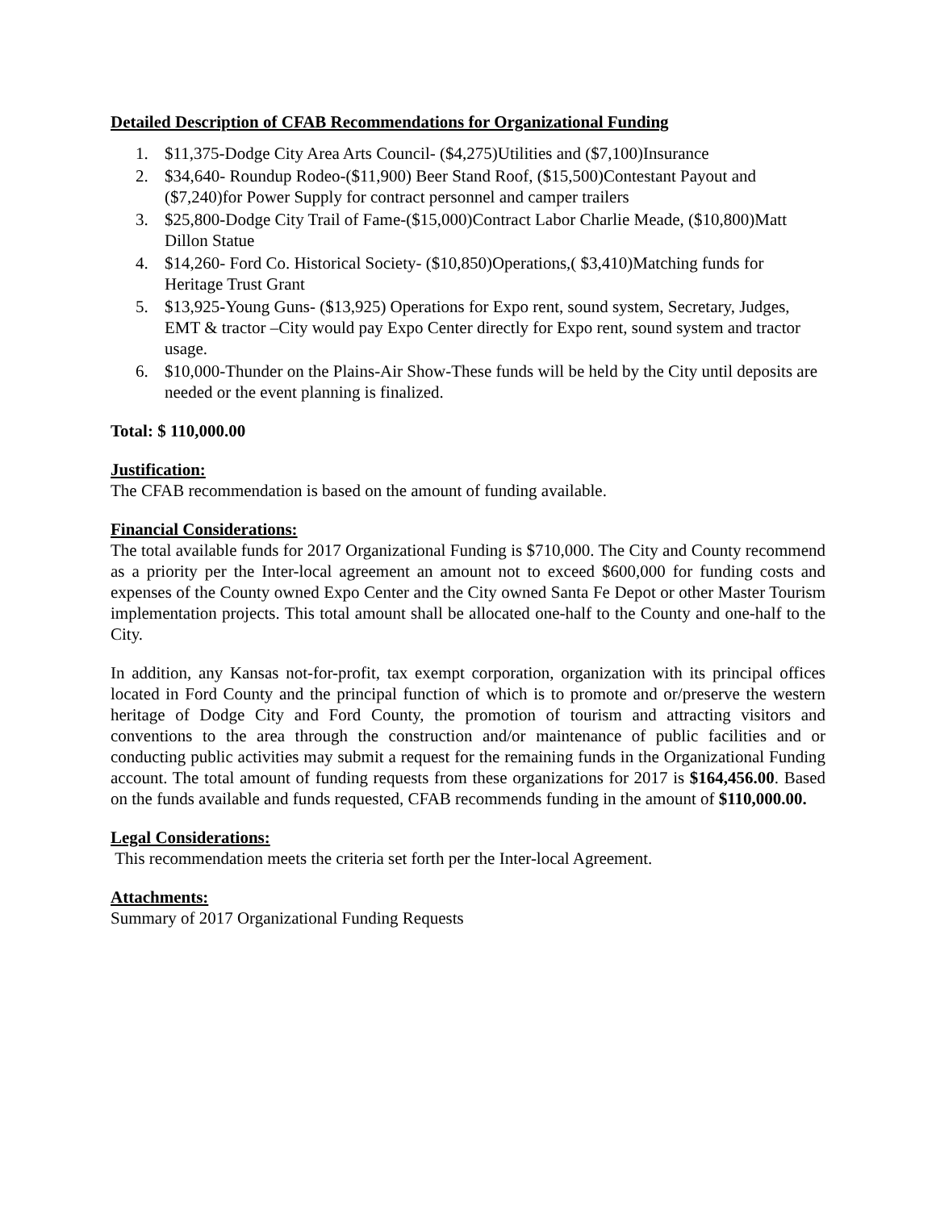Detailed Description of CFAB Recommendations for Organizational Funding
1. $11,375-Dodge City Area Arts Council- ($4,275)Utilities and ($7,100)Insurance
2. $34,640- Roundup Rodeo-($11,900) Beer Stand Roof, ($15,500)Contestant Payout and ($7,240)for Power Supply for contract personnel and camper trailers
3. $25,800-Dodge City Trail of Fame-($15,000)Contract Labor Charlie Meade, ($10,800)Matt Dillon Statue
4. $14,260- Ford Co. Historical Society- ($10,850)Operations,( $3,410)Matching funds for Heritage Trust Grant
5. $13,925-Young Guns- ($13,925) Operations for Expo rent, sound system, Secretary, Judges, EMT & tractor –City would pay Expo Center directly for Expo rent, sound system and tractor usage.
6. $10,000-Thunder on the Plains-Air Show-These funds will be held by the City until deposits are needed or the event planning is finalized.
Total: $ 110,000.00
Justification:
The CFAB recommendation is based on the amount of funding available.
Financial Considerations:
The total available funds for 2017 Organizational Funding is $710,000. The City and County recommend as a priority per the Inter-local agreement an amount not to exceed $600,000 for funding costs and expenses of the County owned Expo Center and the City owned Santa Fe Depot or other Master Tourism implementation projects. This total amount shall be allocated one-half to the County and one-half to the City.
In addition, any Kansas not-for-profit, tax exempt corporation, organization with its principal offices located in Ford County and the principal function of which is to promote and or/preserve the western heritage of Dodge City and Ford County, the promotion of tourism and attracting visitors and conventions to the area through the construction and/or maintenance of public facilities and or conducting public activities may submit a request for the remaining funds in the Organizational Funding account. The total amount of funding requests from these organizations for 2017 is $164,456.00. Based on the funds available and funds requested, CFAB recommends funding in the amount of $110,000.00.
Legal Considerations:
This recommendation meets the criteria set forth per the Inter-local Agreement.
Attachments:
Summary of 2017 Organizational Funding Requests